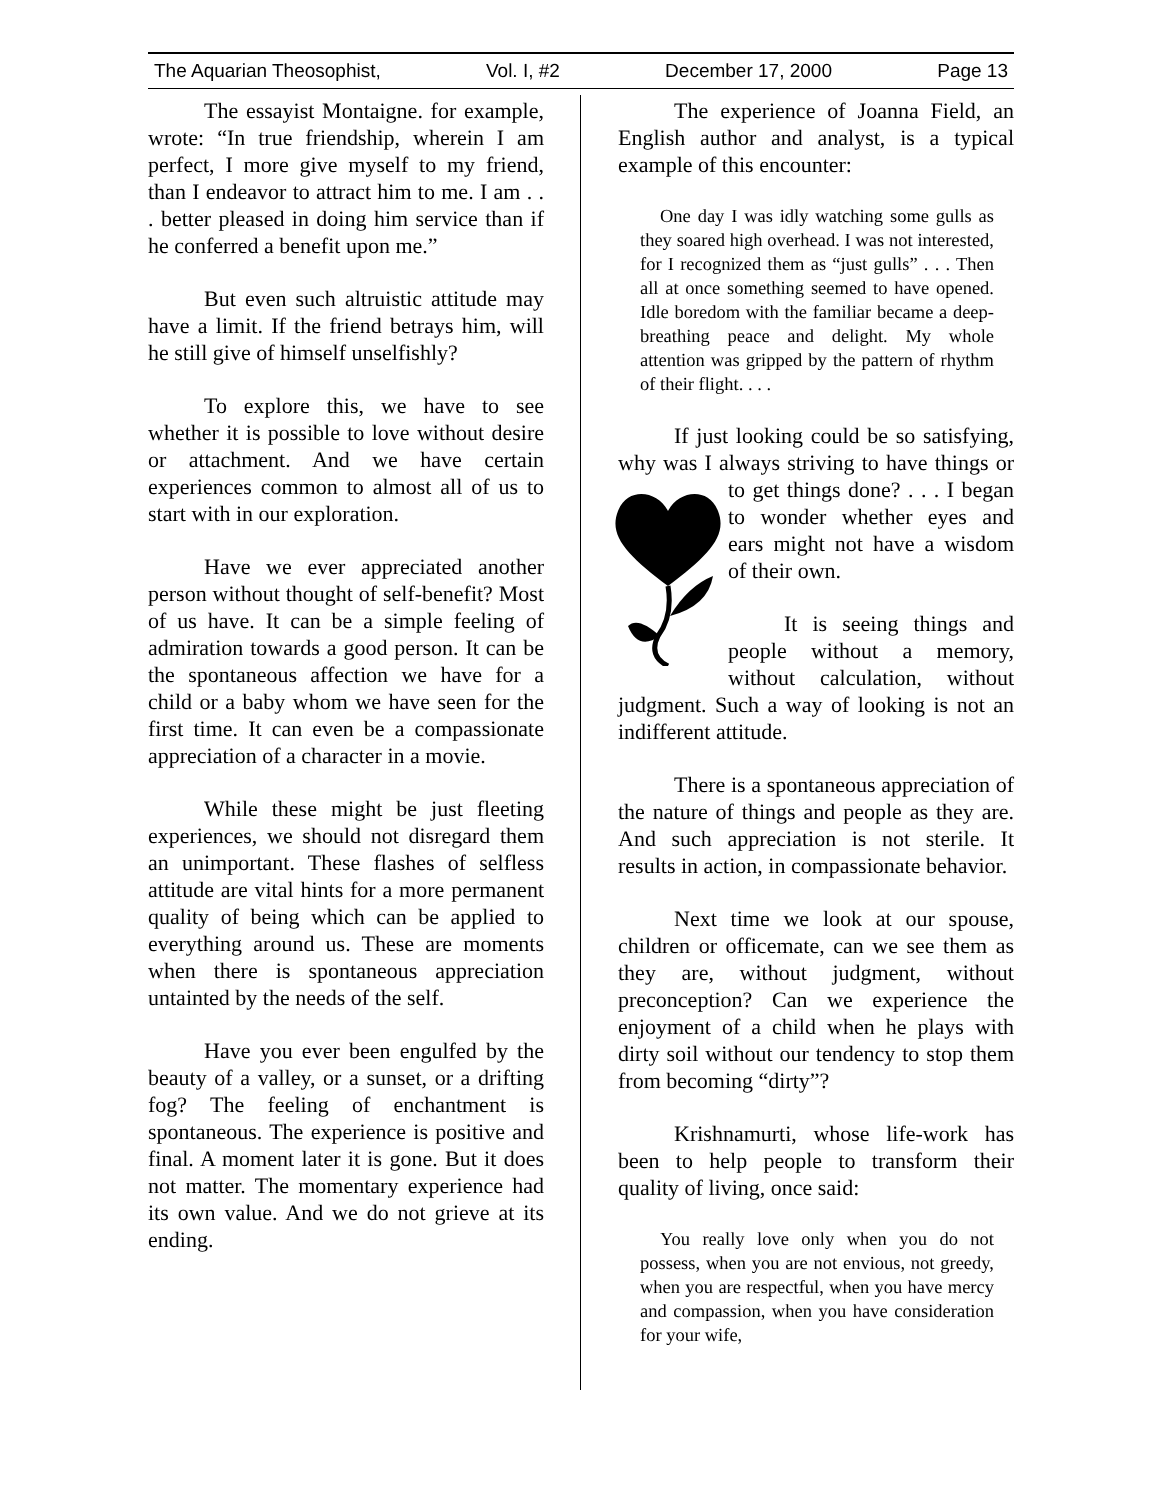The Aquarian Theosophist, Vol. I, #2 December 17, 2000 Page 13
The essayist Montaigne. for example, wrote: “In true friendship, wherein I am perfect, I more give myself to my friend, than I endeavor to attract him to me. I am . . . better pleased in doing him service than if he conferred a benefit upon me.”
But even such altruistic attitude may have a limit. If the friend betrays him, will he still give of himself unselfishly?
To explore this, we have to see whether it is possible to love without desire or attachment. And we have certain experiences common to almost all of us to start with in our exploration.
Have we ever appreciated another person without thought of self-benefit? Most of us have. It can be a simple feeling of admiration towards a good person. It can be the spontaneous affection we have for a child or a baby whom we have seen for the first time. It can even be a compassionate appreciation of a character in a movie.
While these might be just fleeting experiences, we should not disregard them an unimportant. These flashes of selfless attitude are vital hints for a more permanent quality of being which can be applied to everything around us. These are moments when there is spontaneous appreciation untainted by the needs of the self.
Have you ever been engulfed by the beauty of a valley, or a sunset, or a drifting fog? The feeling of enchantment is spontaneous. The experience is positive and final. A moment later it is gone. But it does not matter. The momentary experience had its own value. And we do not grieve at its ending.
The experience of Joanna Field, an English author and analyst, is a typical example of this encounter:
One day I was idly watching some gulls as they soared high overhead. I was not interested, for I recognized them as “just gulls” . . . Then all at once something seemed to have opened. Idle boredom with the familiar became a deep-breathing peace and delight. My whole attention was gripped by the pattern of rhythm of their flight. . . .
If just looking could be so satisfying, why was I always striving to have things or to get things done? . . . I began to wonder whether eyes and ears might not have a wisdom of their own.
It is seeing things and people without a memory, without calculation, without judgment. Such a way of looking is not an indifferent attitude.
There is a spontaneous appreciation of the nature of things and people as they are. And such appreciation is not sterile. It results in action, in compassionate behavior.
Next time we look at our spouse, children or officemate, can we see them as they are, without judgment, without preconception? Can we experience the enjoyment of a child when he plays with dirty soil without our tendency to stop them from becoming “dirty”?
Krishnamurti, whose life-work has been to help people to transform their quality of living, once said:
You really love only when you do not possess, when you are not envious, not greedy, when you are respectful, when you have mercy and compassion, when you have consideration for your wife,